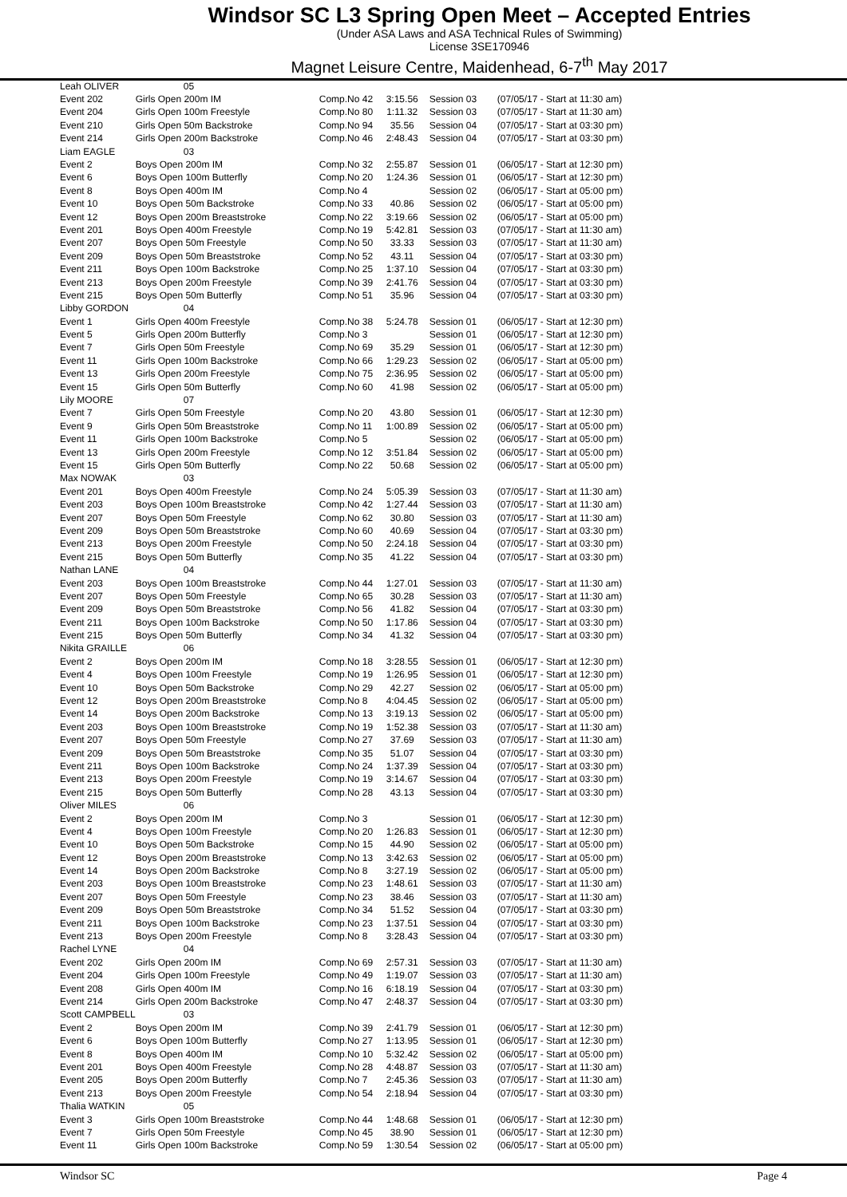Windsor SC L3 Spring Open Meet – Accepted Entries
(Under ASA Laws and ASA Technical Rules of Swimming)
License 3SE170946
Magnet Leisure Centre, Maidenhead, 6-7<sup>th</sup> May 2017
| Leah OLIVER | 05 | | | | |
| Event 202 | Girls Open 200m IM | Comp.No 42 | 3:15.56 | Session 03 | (07/05/17 - Start at 11:30 am) |
| Event 204 | Girls Open 100m Freestyle | Comp.No 80 | 1:11.32 | Session 03 | (07/05/17 - Start at 11:30 am) |
| Event 210 | Girls Open 50m Backstroke | Comp.No 94 | 35.56 | Session 04 | (07/05/17 - Start at 03:30 pm) |
| Event 214 | Girls Open 200m Backstroke | Comp.No 46 | 2:48.43 | Session 04 | (07/05/17 - Start at 03:30 pm) |
| Liam EAGLE | 03 | | | | |
| Event 2 | Boys Open 200m IM | Comp.No 32 | 2:55.87 | Session 01 | (06/05/17 - Start at 12:30 pm) |
| Event 6 | Boys Open 100m Butterfly | Comp.No 20 | 1:24.36 | Session 01 | (06/05/17 - Start at 12:30 pm) |
| Event 8 | Boys Open 400m IM | Comp.No 4 | | Session 02 | (06/05/17 - Start at 05:00 pm) |
| Event 10 | Boys Open 50m Backstroke | Comp.No 33 | 40.86 | Session 02 | (06/05/17 - Start at 05:00 pm) |
| Event 12 | Boys Open 200m Breaststroke | Comp.No 22 | 3:19.66 | Session 02 | (06/05/17 - Start at 05:00 pm) |
| Event 201 | Boys Open 400m Freestyle | Comp.No 19 | 5:42.81 | Session 03 | (07/05/17 - Start at 11:30 am) |
| Event 207 | Boys Open 50m Freestyle | Comp.No 50 | 33.33 | Session 03 | (07/05/17 - Start at 11:30 am) |
| Event 209 | Boys Open 50m Breaststroke | Comp.No 52 | 43.11 | Session 04 | (07/05/17 - Start at 03:30 pm) |
| Event 211 | Boys Open 100m Backstroke | Comp.No 25 | 1:37.10 | Session 04 | (07/05/17 - Start at 03:30 pm) |
| Event 213 | Boys Open 200m Freestyle | Comp.No 39 | 2:41.76 | Session 04 | (07/05/17 - Start at 03:30 pm) |
| Event 215 | Boys Open 50m Butterfly | Comp.No 51 | 35.96 | Session 04 | (07/05/17 - Start at 03:30 pm) |
| Libby GORDON | 04 | | | | |
| Event 1 | Girls Open 400m Freestyle | Comp.No 38 | 5:24.78 | Session 01 | (06/05/17 - Start at 12:30 pm) |
| Event 5 | Girls Open 200m Butterfly | Comp.No 3 | | Session 01 | (06/05/17 - Start at 12:30 pm) |
| Event 7 | Girls Open 50m Freestyle | Comp.No 69 | 35.29 | Session 01 | (06/05/17 - Start at 12:30 pm) |
| Event 11 | Girls Open 100m Backstroke | Comp.No 66 | 1:29.23 | Session 02 | (06/05/17 - Start at 05:00 pm) |
| Event 13 | Girls Open 200m Freestyle | Comp.No 75 | 2:36.95 | Session 02 | (06/05/17 - Start at 05:00 pm) |
| Event 15 | Girls Open 50m Butterfly | Comp.No 60 | 41.98 | Session 02 | (06/05/17 - Start at 05:00 pm) |
| Lily MOORE | 07 | | | | |
| Event 7 | Girls Open 50m Freestyle | Comp.No 20 | 43.80 | Session 01 | (06/05/17 - Start at 12:30 pm) |
| Event 9 | Girls Open 50m Breaststroke | Comp.No 11 | 1:00.89 | Session 02 | (06/05/17 - Start at 05:00 pm) |
| Event 11 | Girls Open 100m Backstroke | Comp.No 5 | | Session 02 | (06/05/17 - Start at 05:00 pm) |
| Event 13 | Girls Open 200m Freestyle | Comp.No 12 | 3:51.84 | Session 02 | (06/05/17 - Start at 05:00 pm) |
| Event 15 | Girls Open 50m Butterfly | Comp.No 22 | 50.68 | Session 02 | (06/05/17 - Start at 05:00 pm) |
| Max NOWAK | 03 | | | | |
| Event 201 | Boys Open 400m Freestyle | Comp.No 24 | 5:05.39 | Session 03 | (07/05/17 - Start at 11:30 am) |
| Event 203 | Boys Open 100m Breaststroke | Comp.No 42 | 1:27.44 | Session 03 | (07/05/17 - Start at 11:30 am) |
| Event 207 | Boys Open 50m Freestyle | Comp.No 62 | 30.80 | Session 03 | (07/05/17 - Start at 11:30 am) |
| Event 209 | Boys Open 50m Breaststroke | Comp.No 60 | 40.69 | Session 04 | (07/05/17 - Start at 03:30 pm) |
| Event 213 | Boys Open 200m Freestyle | Comp.No 50 | 2:24.18 | Session 04 | (07/05/17 - Start at 03:30 pm) |
| Event 215 | Boys Open 50m Butterfly | Comp.No 35 | 41.22 | Session 04 | (07/05/17 - Start at 03:30 pm) |
| Nathan LANE | 04 | | | | |
| Event 203 | Boys Open 100m Breaststroke | Comp.No 44 | 1:27.01 | Session 03 | (07/05/17 - Start at 11:30 am) |
| Event 207 | Boys Open 50m Freestyle | Comp.No 65 | 30.28 | Session 03 | (07/05/17 - Start at 11:30 am) |
| Event 209 | Boys Open 50m Breaststroke | Comp.No 56 | 41.82 | Session 04 | (07/05/17 - Start at 03:30 pm) |
| Event 211 | Boys Open 100m Backstroke | Comp.No 50 | 1:17.86 | Session 04 | (07/05/17 - Start at 03:30 pm) |
| Event 215 | Boys Open 50m Butterfly | Comp.No 34 | 41.32 | Session 04 | (07/05/17 - Start at 03:30 pm) |
| Nikita GRAILLE | 06 | | | | |
| Event 2 | Boys Open 200m IM | Comp.No 18 | 3:28.55 | Session 01 | (06/05/17 - Start at 12:30 pm) |
| Event 4 | Boys Open 100m Freestyle | Comp.No 19 | 1:26.95 | Session 01 | (06/05/17 - Start at 12:30 pm) |
| Event 10 | Boys Open 50m Backstroke | Comp.No 29 | 42.27 | Session 02 | (06/05/17 - Start at 05:00 pm) |
| Event 12 | Boys Open 200m Breaststroke | Comp.No 8 | 4:04.45 | Session 02 | (06/05/17 - Start at 05:00 pm) |
| Event 14 | Boys Open 200m Backstroke | Comp.No 13 | 3:19.13 | Session 02 | (06/05/17 - Start at 05:00 pm) |
| Event 203 | Boys Open 100m Breaststroke | Comp.No 19 | 1:52.38 | Session 03 | (07/05/17 - Start at 11:30 am) |
| Event 207 | Boys Open 50m Freestyle | Comp.No 27 | 37.69 | Session 03 | (07/05/17 - Start at 11:30 am) |
| Event 209 | Boys Open 50m Breaststroke | Comp.No 35 | 51.07 | Session 04 | (07/05/17 - Start at 03:30 pm) |
| Event 211 | Boys Open 100m Backstroke | Comp.No 24 | 1:37.39 | Session 04 | (07/05/17 - Start at 03:30 pm) |
| Event 213 | Boys Open 200m Freestyle | Comp.No 19 | 3:14.67 | Session 04 | (07/05/17 - Start at 03:30 pm) |
| Event 215 | Boys Open 50m Butterfly | Comp.No 28 | 43.13 | Session 04 | (07/05/17 - Start at 03:30 pm) |
| Oliver MILES | 06 | | | | |
| Event 2 | Boys Open 200m IM | Comp.No 3 | | Session 01 | (06/05/17 - Start at 12:30 pm) |
| Event 4 | Boys Open 100m Freestyle | Comp.No 20 | 1:26.83 | Session 01 | (06/05/17 - Start at 12:30 pm) |
| Event 10 | Boys Open 50m Backstroke | Comp.No 15 | 44.90 | Session 02 | (06/05/17 - Start at 05:00 pm) |
| Event 12 | Boys Open 200m Breaststroke | Comp.No 13 | 3:42.63 | Session 02 | (06/05/17 - Start at 05:00 pm) |
| Event 14 | Boys Open 200m Backstroke | Comp.No 8 | 3:27.19 | Session 02 | (06/05/17 - Start at 05:00 pm) |
| Event 203 | Boys Open 100m Breaststroke | Comp.No 23 | 1:48.61 | Session 03 | (07/05/17 - Start at 11:30 am) |
| Event 207 | Boys Open 50m Freestyle | Comp.No 23 | 38.46 | Session 03 | (07/05/17 - Start at 11:30 am) |
| Event 209 | Boys Open 50m Breaststroke | Comp.No 34 | 51.52 | Session 04 | (07/05/17 - Start at 03:30 pm) |
| Event 211 | Boys Open 100m Backstroke | Comp.No 23 | 1:37.51 | Session 04 | (07/05/17 - Start at 03:30 pm) |
| Event 213 | Boys Open 200m Freestyle | Comp.No 8 | 3:28.43 | Session 04 | (07/05/17 - Start at 03:30 pm) |
| Rachel LYNE | 04 | | | | |
| Event 202 | Girls Open 200m IM | Comp.No 69 | 2:57.31 | Session 03 | (07/05/17 - Start at 11:30 am) |
| Event 204 | Girls Open 100m Freestyle | Comp.No 49 | 1:19.07 | Session 03 | (07/05/17 - Start at 11:30 am) |
| Event 208 | Girls Open 400m IM | Comp.No 16 | 6:18.19 | Session 04 | (07/05/17 - Start at 03:30 pm) |
| Event 214 | Girls Open 200m Backstroke | Comp.No 47 | 2:48.37 | Session 04 | (07/05/17 - Start at 03:30 pm) |
| Scott CAMPBELL | 03 | | | | |
| Event 2 | Boys Open 200m IM | Comp.No 39 | 2:41.79 | Session 01 | (06/05/17 - Start at 12:30 pm) |
| Event 6 | Boys Open 100m Butterfly | Comp.No 27 | 1:13.95 | Session 01 | (06/05/17 - Start at 12:30 pm) |
| Event 8 | Boys Open 400m IM | Comp.No 10 | 5:32.42 | Session 02 | (06/05/17 - Start at 05:00 pm) |
| Event 201 | Boys Open 400m Freestyle | Comp.No 28 | 4:48.87 | Session 03 | (07/05/17 - Start at 11:30 am) |
| Event 205 | Boys Open 200m Butterfly | Comp.No 7 | 2:45.36 | Session 03 | (07/05/17 - Start at 11:30 am) |
| Event 213 | Boys Open 200m Freestyle | Comp.No 54 | 2:18.94 | Session 04 | (07/05/17 - Start at 03:30 pm) |
| Thalia WATKIN | 05 | | | | |
| Event 3 | Girls Open 100m Breaststroke | Comp.No 44 | 1:48.68 | Session 01 | (06/05/17 - Start at 12:30 pm) |
| Event 7 | Girls Open 50m Freestyle | Comp.No 45 | 38.90 | Session 01 | (06/05/17 - Start at 12:30 pm) |
| Event 11 | Girls Open 100m Backstroke | Comp.No 59 | 1:30.54 | Session 02 | (06/05/17 - Start at 05:00 pm) |
Windsor SC Page 4